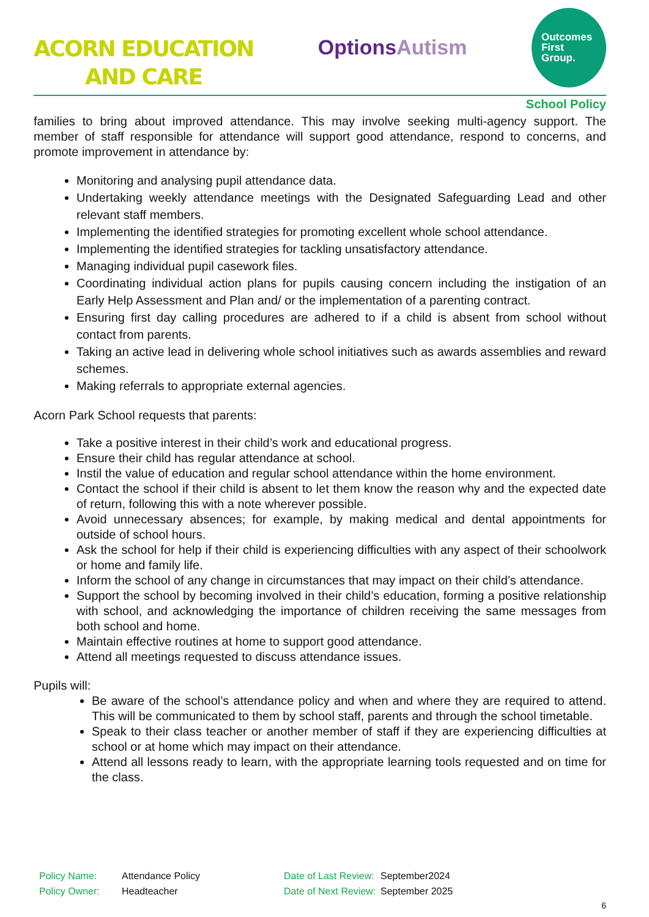ACORN EDUCATION
AND CARE
OptionsAutism
Outcomes
First
Group.
School Policy
families to bring about improved attendance. This may involve seeking multi-agency support. The member of staff responsible for attendance will support good attendance, respond to concerns, and promote improvement in attendance by:
Monitoring and analysing pupil attendance data.
Undertaking weekly attendance meetings with the Designated Safeguarding Lead and other relevant staff members.
Implementing the identified strategies for promoting excellent whole school attendance.
Implementing the identified strategies for tackling unsatisfactory attendance.
Managing individual pupil casework files.
Coordinating individual action plans for pupils causing concern including the instigation of an Early Help Assessment and Plan and/ or the implementation of a parenting contract.
Ensuring first day calling procedures are adhered to if a child is absent from school without contact from parents.
Taking an active lead in delivering whole school initiatives such as awards assemblies and reward schemes.
Making referrals to appropriate external agencies.
Acorn Park School requests that parents:
Take a positive interest in their child’s work and educational progress.
Ensure their child has regular attendance at school.
Instil the value of education and regular school attendance within the home environment.
Contact the school if their child is absent to let them know the reason why and the expected date of return, following this with a note wherever possible.
Avoid unnecessary absences; for example, by making medical and dental appointments for outside of school hours.
Ask the school for help if their child is experiencing difficulties with any aspect of their schoolwork or home and family life.
Inform the school of any change in circumstances that may impact on their child’s attendance.
Support the school by becoming involved in their child’s education, forming a positive relationship with school, and acknowledging the importance of children receiving the same messages from both school and home.
Maintain effective routines at home to support good attendance.
Attend all meetings requested to discuss attendance issues.
Pupils will:
Be aware of the school’s attendance policy and when and where they are required to attend. This will be communicated to them by school staff, parents and through the school timetable.
Speak to their class teacher or another member of staff if they are experiencing difficulties at school or at home which may impact on their attendance.
Attend all lessons ready to learn, with the appropriate learning tools requested and on time for the class.
Policy Name: Attendance Policy Date of Last Review: September2024 Policy Owner: Headteacher Date of Next Review: September 2025
6